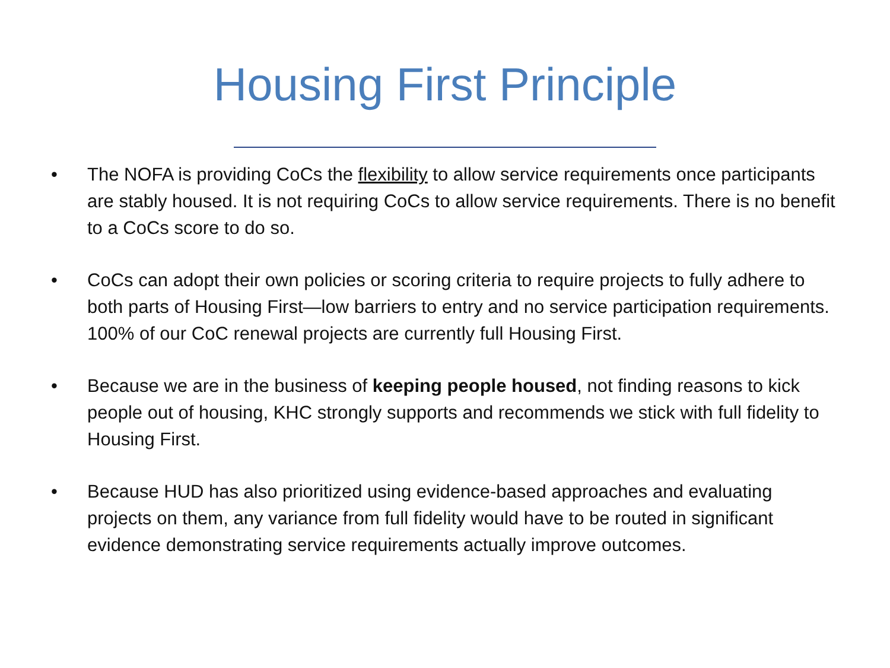Housing First Principle
• The NOFA is providing CoCs the flexibility to allow service requirements once participants are stably housed. It is not requiring CoCs to allow service requirements. There is no benefit to a CoCs score to do so.
• CoCs can adopt their own policies or scoring criteria to require projects to fully adhere to both parts of Housing First—low barriers to entry and no service participation requirements. 100% of our CoC renewal projects are currently full Housing First.
• Because we are in the business of keeping people housed, not finding reasons to kick people out of housing, KHC strongly supports and recommends we stick with full fidelity to Housing First.
• Because HUD has also prioritized using evidence-based approaches and evaluating projects on them, any variance from full fidelity would have to be routed in significant evidence demonstrating service requirements actually improve outcomes.